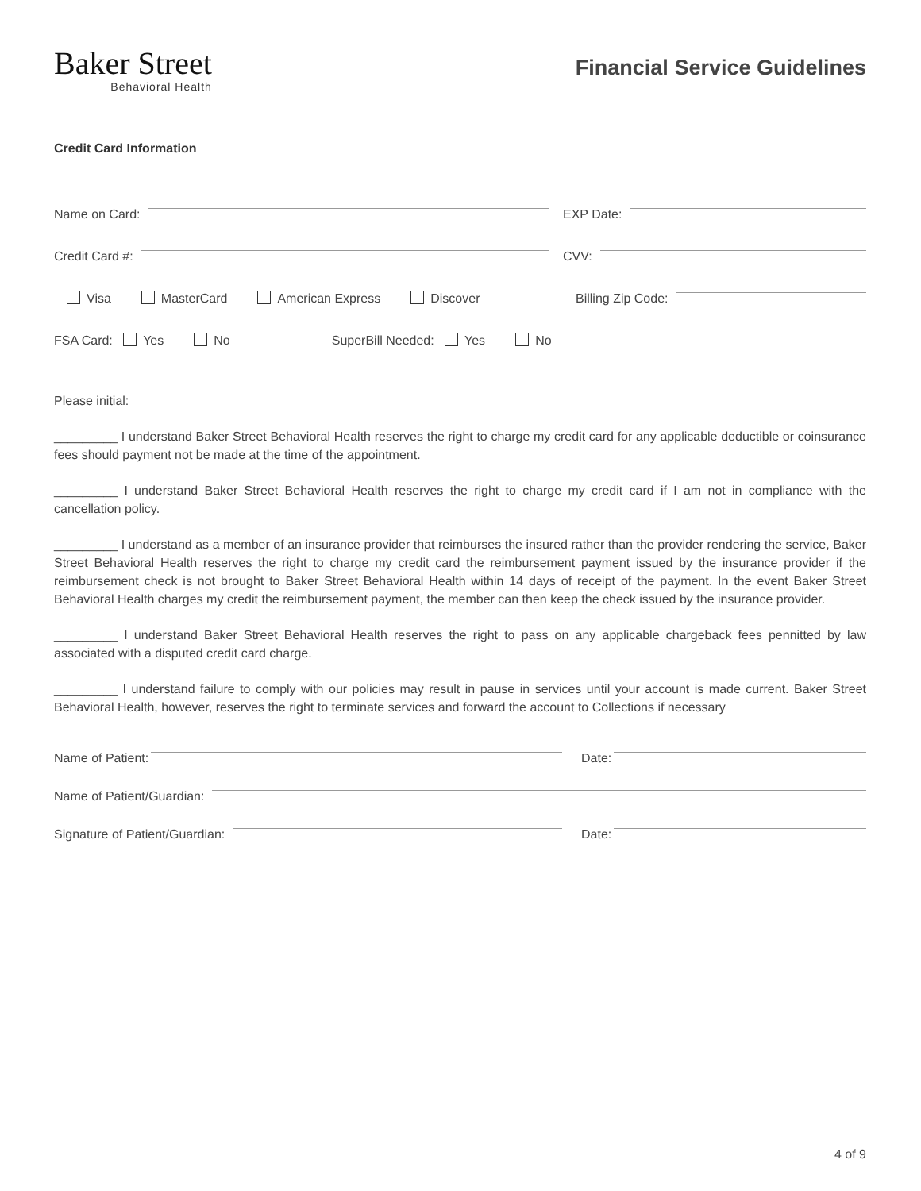Baker Street
Behavioral Health
Financial Service Guidelines
Credit Card Information
Name on Card:
EXP Date:
Credit Card #:
CVV:
Visa MasterCard American Express Discover
Billing Zip Code:
FSA Card: Yes No SuperBill Needed: Yes No
Please initial:
_________ I understand Baker Street Behavioral Health reserves the right to charge my credit card for any applicable deductible or coinsurance fees should payment not be made at the time of the appointment.
_________ I understand Baker Street Behavioral Health reserves the right to charge my credit card if I am not in compliance with the cancellation policy.
_________ I understand as a member of an insurance provider that reimburses the insured rather than the provider rendering the service, Baker Street Behavioral Health reserves the right to charge my credit card the reimbursement payment issued by the insurance provider if the reimbursement check is not brought to Baker Street Behavioral Health within 14 days of receipt of the payment. In the event Baker Street Behavioral Health charges my credit the reimbursement payment, the member can then keep the check issued by the insurance provider.
_________ I understand Baker Street Behavioral Health reserves the right to pass on any applicable chargeback fees pennitted by law associated with a disputed credit card charge.
_________ I understand failure to comply with our policies may result in pause in services until your account is made current. Baker Street Behavioral Health, however, reserves the right to terminate services and forward the account to Collections if necessary
Name of Patient:
Date:
Name of Patient/Guardian:
Signature of Patient/Guardian:
Date:
4 of 9